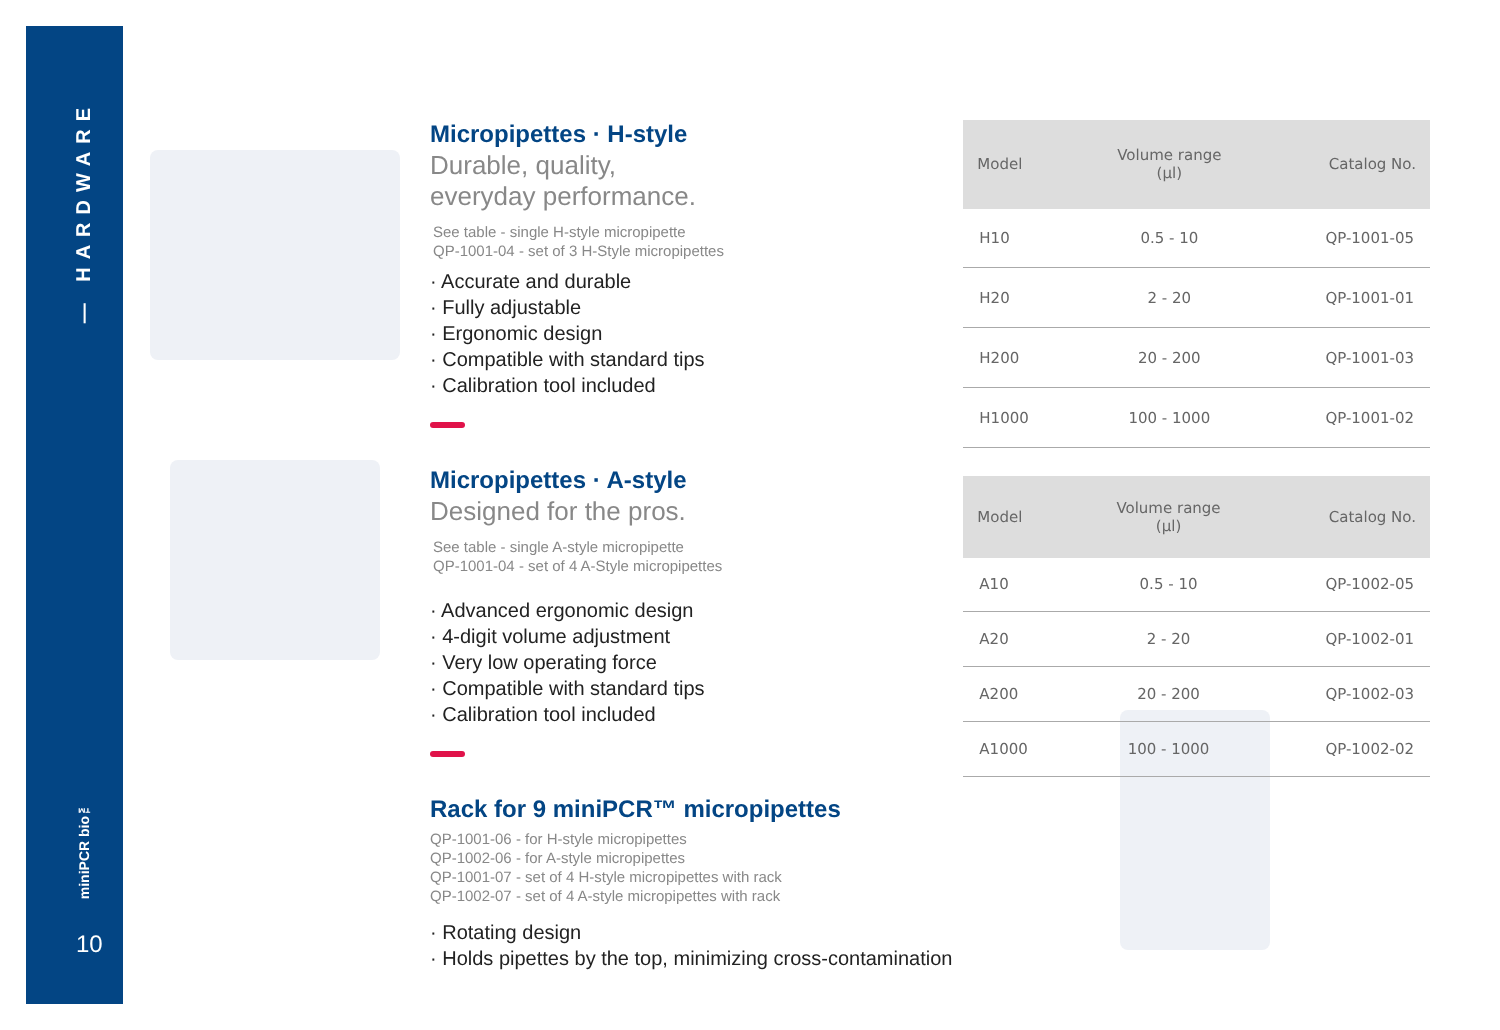— HARDWARE
miniPCR bio™
10
Micropipettes · H-style
Durable, quality,
everyday performance.
See table - single H-style micropipette
QP-1001-04 - set of 3 H-Style micropipettes
· Accurate and durable
· Fully adjustable
· Ergonomic design
· Compatible with standard tips
· Calibration tool included
| Model | Volume range (µl) | Catalog No. |
| --- | --- | --- |
| H10 | 0.5 - 10 | QP-1001-05 |
| H20 | 2 - 20 | QP-1001-01 |
| H200 | 20 - 200 | QP-1001-03 |
| H1000 | 100 - 1000 | QP-1001-02 |
Micropipettes · A-style
Designed for the pros.
See table - single A-style micropipette
QP-1001-04 - set of 4 A-Style micropipettes
· Advanced ergonomic design
· 4-digit volume adjustment
· Very low operating force
· Compatible with standard tips
· Calibration tool included
| Model | Volume range (µl) | Catalog No. |
| --- | --- | --- |
| A10 | 0.5 - 10 | QP-1002-05 |
| A20 | 2 - 20 | QP-1002-01 |
| A200 | 20 - 200 | QP-1002-03 |
| A1000 | 100 - 1000 | QP-1002-02 |
Rack for 9 miniPCR™ micropipettes
QP-1001-06 - for H-style micropipettes
QP-1002-06 - for A-style micropipettes
QP-1001-07 - set of 4 H-style micropipettes with rack
QP-1002-07 - set of 4 A-style micropipettes with rack
· Rotating design
· Holds pipettes by the top, minimizing cross-contamination